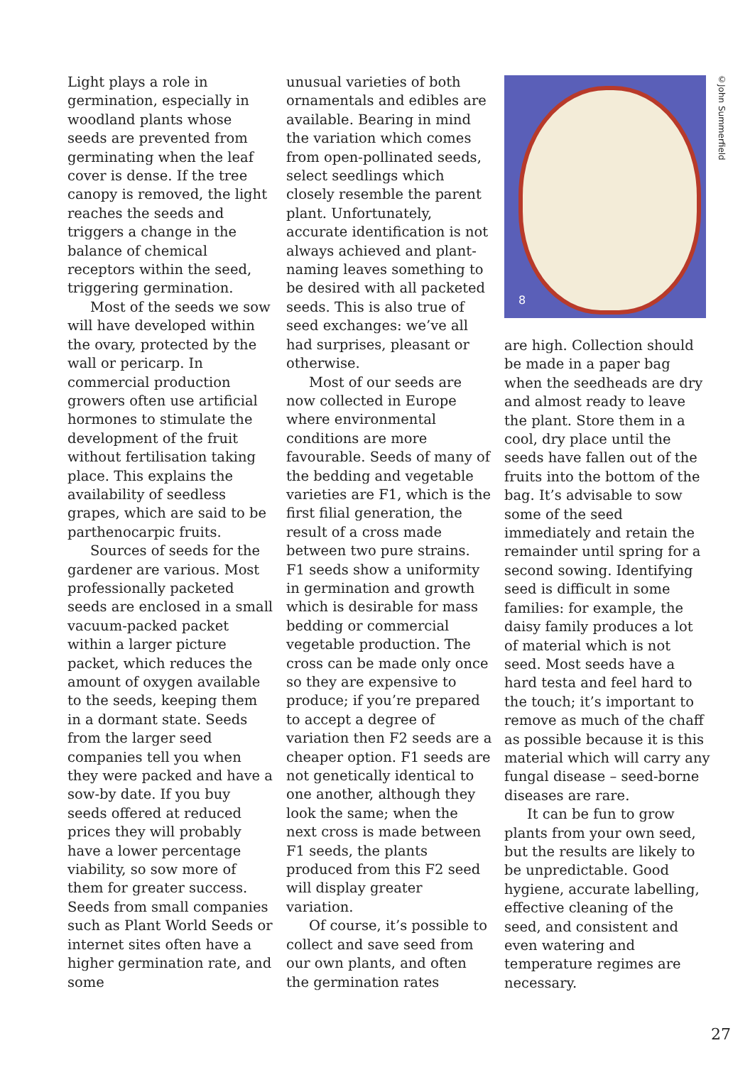Light plays a role in germination, especially in woodland plants whose seeds are prevented from germinating when the leaf cover is dense. If the tree canopy is removed, the light reaches the seeds and triggers a change in the balance of chemical receptors within the seed, triggering germination.
Most of the seeds we sow will have developed within the ovary, protected by the wall or pericarp. In commercial production growers often use artificial hormones to stimulate the development of the fruit without fertilisation taking place. This explains the availability of seedless grapes, which are said to be parthenocarpic fruits.
Sources of seeds for the gardener are various. Most professionally packeted seeds are enclosed in a small vacuum-packed packet within a larger picture packet, which reduces the amount of oxygen available to the seeds, keeping them in a dormant state. Seeds from the larger seed companies tell you when they were packed and have a sow-by date. If you buy seeds offered at reduced prices they will probably have a lower percentage viability, so sow more of them for greater success. Seeds from small companies such as Plant World Seeds or internet sites often have a higher germination rate, and some
unusual varieties of both ornamentals and edibles are available. Bearing in mind the variation which comes from open-pollinated seeds, select seedlings which closely resemble the parent plant. Unfortunately, accurate identification is not always achieved and plant-naming leaves something to be desired with all packeted seeds. This is also true of seed exchanges: we’ve all had surprises, pleasant or otherwise.
Most of our seeds are now collected in Europe where environmental conditions are more favourable. Seeds of many of the bedding and vegetable varieties are F1, which is the first filial generation, the result of a cross made between two pure strains. F1 seeds show a uniformity in germination and growth which is desirable for mass bedding or commercial vegetable production. The cross can be made only once so they are expensive to produce; if you’re prepared to accept a degree of variation then F2 seeds are a cheaper option. F1 seeds are not genetically identical to one another, although they look the same; when the next cross is made between F1 seeds, the plants produced from this F2 seed will display greater variation.
Of course, it’s possible to collect and save seed from our own plants, and often the germination rates
8
are high. Collection should be made in a paper bag when the seedheads are dry and almost ready to leave the plant. Store them in a cool, dry place until the seeds have fallen out of the fruits into the bottom of the bag. It’s advisable to sow some of the seed immediately and retain the remainder until spring for a second sowing. Identifying seed is difficult in some families: for example, the daisy family produces a lot of material which is not seed. Most seeds have a hard testa and feel hard to the touch; it’s important to remove as much of the chaff as possible because it is this material which will carry any fungal disease – seed-borne diseases are rare.
It can be fun to grow plants from your own seed, but the results are likely to be unpredictable. Good hygiene, accurate labelling, effective cleaning of the seed, and consistent and even watering and temperature regimes are necessary.
©John Summerfield
27